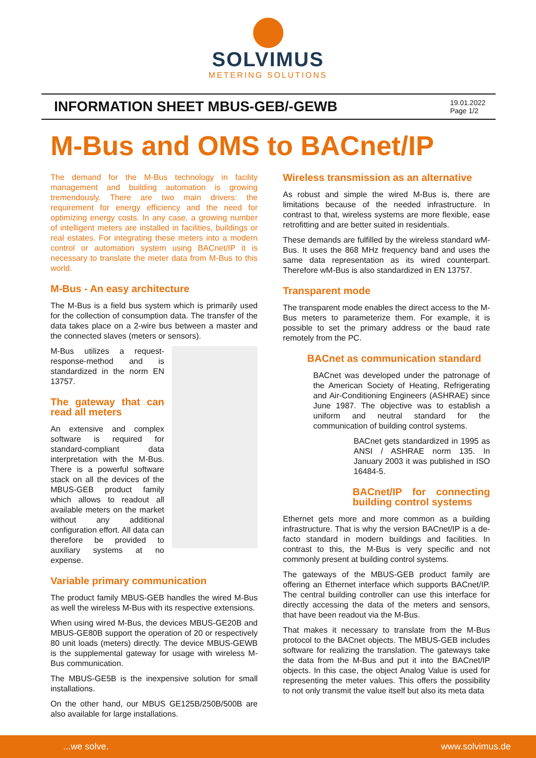SOLVIMUS
METERING SOLUTIONS
INFORMATION SHEET MBUS-GEB/-GEWB
19.01.2022
Page 1/2
M-Bus and OMS to BACnet/IP
The demand for the M-Bus technology in facility management and building automation is growing tremendously. There are two main drivers: the requirement for energy efficiency and the need for optimizing energy costs. In any case, a growing number of intelligent meters are installed in facilities, buildings or real estates. For integrating these meters into a modern control or automation system using BACnet/IP it is necessary to translate the meter data from M-Bus to this world.
M-Bus - An easy architecture
The M-Bus is a field bus system which is primarily used for the collection of consumption data. The transfer of the data takes place on a 2-wire bus between a master and the connected slaves (meters or sensors).
M-Bus utilizes a request-response-method and is standardized in the norm EN 13757.
The gateway that can read all meters
An extensive and complex software is required for standard-compliant data interpretation with the M-Bus. There is a powerful software stack on all the devices of the MBUS-GEB product family which allows to readout all available meters on the market without any additional configuration effort. All data can therefore be provided to auxiliary systems at no expense.
Variable primary communication
The product family MBUS-GEB handles the wired M-Bus as well the wireless M-Bus with its respective extensions.
When using wired M-Bus, the devices MBUS-GE20B and MBUS-GE80B support the operation of 20 or respectively 80 unit loads (meters) directly. The device MBUS-GEWB is the supplemental gateway for usage with wireless M-Bus communication.
The MBUS-GE5B is the inexpensive solution for small installations.
On the other hand, our MBUS GE125B/250B/500B are also available for large installations.
Wireless transmission as an alternative
As robust and simple the wired M-Bus is, there are limitations because of the needed infrastructure. In contrast to that, wireless systems are more flexible, ease retrofitting and are better suited in residentials.
These demands are fulfilled by the wireless standard wM-Bus. It uses the 868 MHz frequency band and uses the same data representation as its wired counterpart. Therefore wM-Bus is also standardized in EN 13757.
Transparent mode
The transparent mode enables the direct access to the M-Bus meters to parameterize them. For example, it is possible to set the primary address or the baud rate remotely from the PC.
BACnet as communication standard
BACnet was developed under the patronage of the American Society of Heating, Refrigerating and Air-Conditioning Engineers (ASHRAE) since June 1987. The objective was to establish a uniform and neutral standard for the communication of building control systems.
BACnet gets standardized in 1995 as ANSI / ASHRAE norm 135. In January 2003 it was published in ISO 16484-5.
BACnet/IP for connecting building control systems
Ethernet gets more and more common as a building infrastructure. That is why the version BACnet/IP is a de-facto standard in modern buildings and facilities. In contrast to this, the M-Bus is very specific and not commonly present at building control systems.
The gateways of the MBUS-GEB product family are offering an Ethernet interface which supports BACnet/IP. The central building controller can use this interface for directly accessing the data of the meters and sensors, that have been readout via the M-Bus.
That makes it necessary to translate from the M-Bus protocol to the BACnet objects. The MBUS-GEB includes software for realizing the translation. The gateways take the data from the M-Bus and put it into the BACnet/IP objects. In this case, the object Analog Value is used for representing the meter values. This offers the possibility to not only transmit the value itself but also its meta data
...we solve. www.solvimus.de